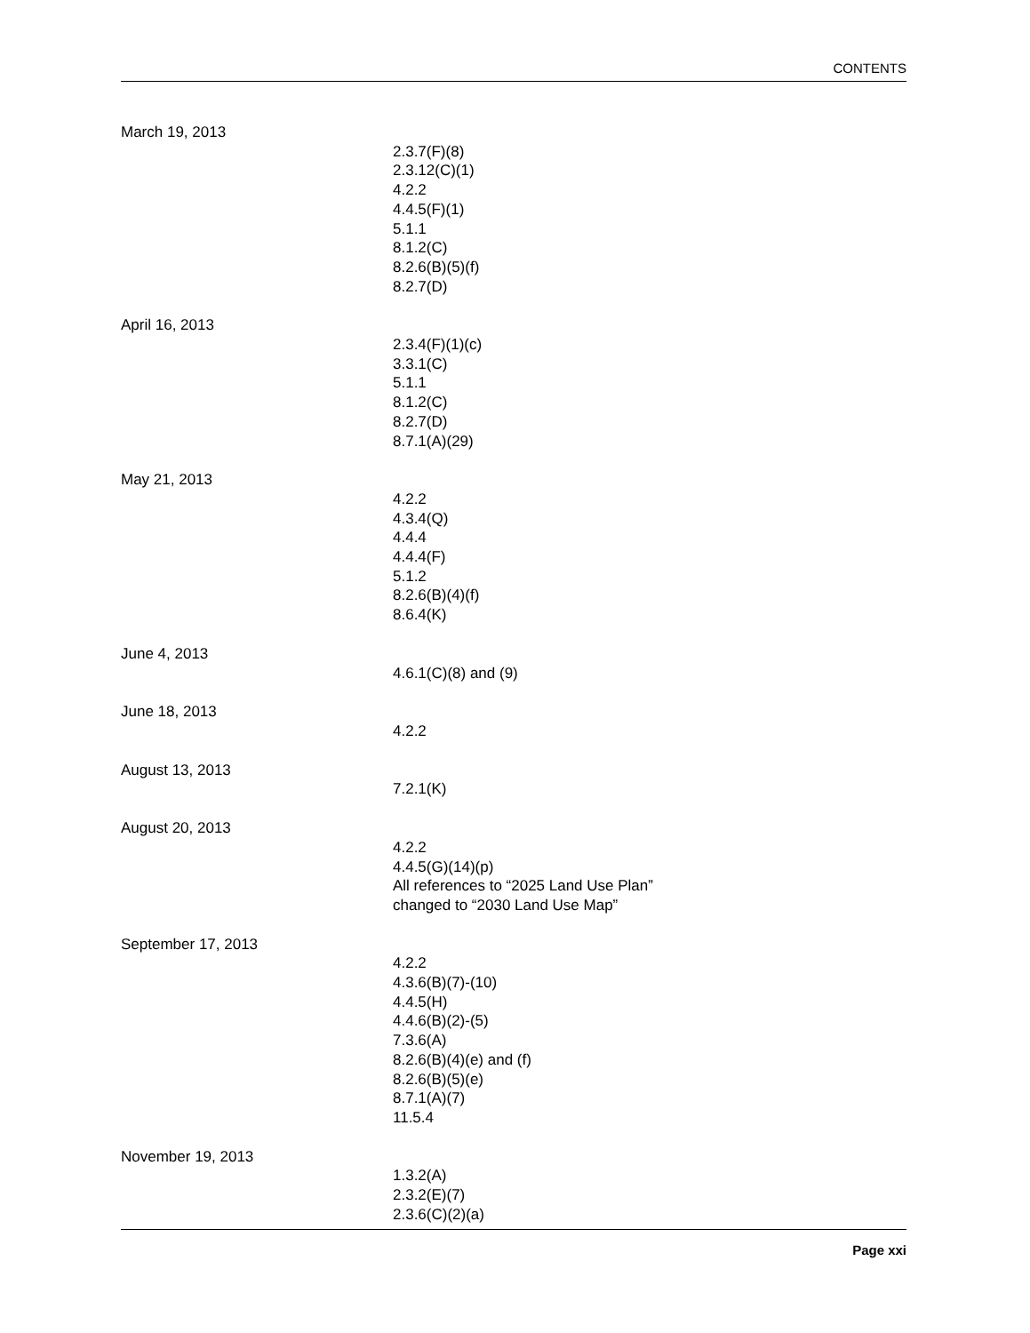CONTENTS
March 19, 2013
2.3.7(F)(8)
2.3.12(C)(1)
4.2.2
4.4.5(F)(1)
5.1.1
8.1.2(C)
8.2.6(B)(5)(f)
8.2.7(D)
April 16, 2013
2.3.4(F)(1)(c)
3.3.1(C)
5.1.1
8.1.2(C)
8.2.7(D)
8.7.1(A)(29)
May 21, 2013
4.2.2
4.3.4(Q)
4.4.4
4.4.4(F)
5.1.2
8.2.6(B)(4)(f)
8.6.4(K)
June 4, 2013
4.6.1(C)(8) and (9)
June 18, 2013
4.2.2
August 13, 2013
7.2.1(K)
August 20, 2013
4.2.2
4.4.5(G)(14)(p)
All references to “2025 Land Use Plan”
changed to “2030 Land Use Map”
September 17, 2013
4.2.2
4.3.6(B)(7)-(10)
4.4.5(H)
4.4.6(B)(2)-(5)
7.3.6(A)
8.2.6(B)(4)(e) and (f)
8.2.6(B)(5)(e)
8.7.1(A)(7)
11.5.4
November 19, 2013
1.3.2(A)
2.3.2(E)(7)
2.3.6(C)(2)(a)
Page xxi